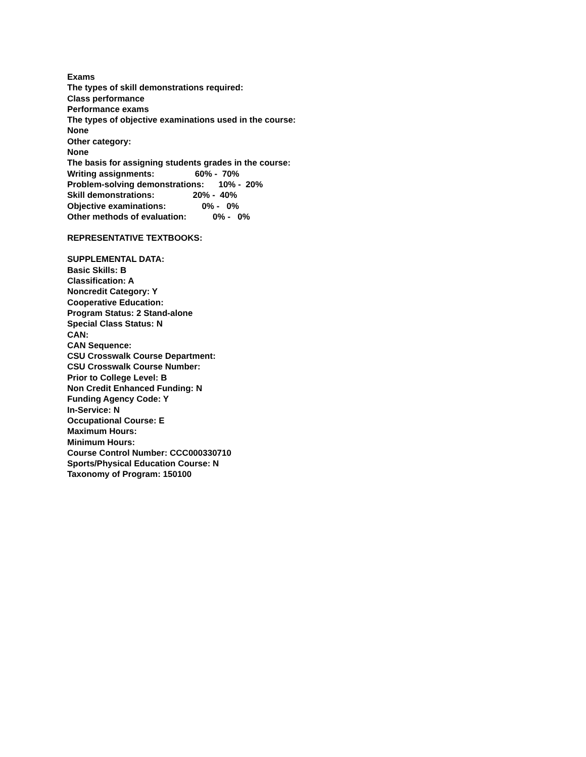Exams
The types of skill demonstrations required:
Class performance
Performance exams
The types of objective examinations used in the course:
None
Other category:
None
The basis for assigning students grades in the course:
Writing assignments: 60% - 70%
Problem-solving demonstrations: 10% - 20%
Skill demonstrations: 20% - 40%
Objective examinations: 0% - 0%
Other methods of evaluation: 0% - 0%
REPRESENTATIVE TEXTBOOKS:
SUPPLEMENTAL DATA:
Basic Skills: B
Classification: A
Noncredit Category: Y
Cooperative Education:
Program Status: 2 Stand-alone
Special Class Status: N
CAN:
CAN Sequence:
CSU Crosswalk Course Department:
CSU Crosswalk Course Number:
Prior to College Level: B
Non Credit Enhanced Funding: N
Funding Agency Code: Y
In-Service: N
Occupational Course: E
Maximum Hours:
Minimum Hours:
Course Control Number: CCC000330710
Sports/Physical Education Course: N
Taxonomy of Program: 150100